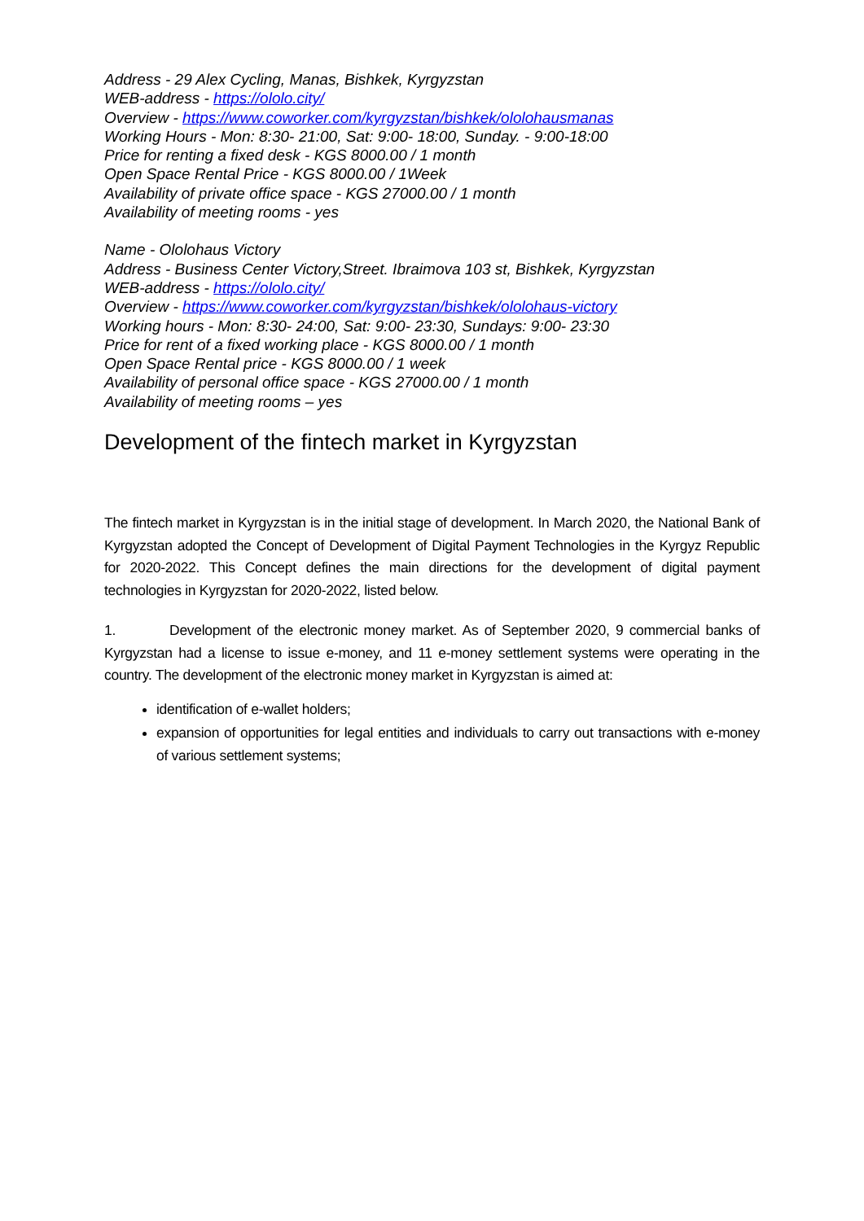Address - 29 Alex Cycling, Manas, Bishkek, Kyrgyzstan
WEB-address - https://ololo.city/
Overview - https://www.coworker.com/kyrgyzstan/bishkek/ololohausmanas
Working Hours - Mon: 8:30- 21:00, Sat: 9:00- 18:00, Sunday. - 9:00-18:00
Price for renting a fixed desk - KGS 8000.00 / 1 month
Open Space Rental Price - KGS 8000.00 / 1Week
Availability of private office space - KGS 27000.00 / 1 month
Availability of meeting rooms - yes
Name - Ololohaus Victory
Address - Business Center Victory,Street. Ibraimova 103 st, Bishkek, Kyrgyzstan
WEB-address - https://ololo.city/
Overview - https://www.coworker.com/kyrgyzstan/bishkek/ololohaus-victory
Working hours - Mon: 8:30- 24:00, Sat: 9:00- 23:30, Sundays: 9:00- 23:30
Price for rent of a fixed working place - KGS 8000.00 / 1 month
Open Space Rental price - KGS 8000.00 / 1 week
Availability of personal office space - KGS 27000.00 / 1 month
Availability of meeting rooms – yes
Development of the fintech market in Kyrgyzstan
The fintech market in Kyrgyzstan is in the initial stage of development. In March 2020, the National Bank of Kyrgyzstan adopted the Concept of Development of Digital Payment Technologies in the Kyrgyz Republic for 2020-2022. This Concept defines the main directions for the development of digital payment technologies in Kyrgyzstan for 2020-2022, listed below.
1. Development of the electronic money market. As of September 2020, 9 commercial banks of Kyrgyzstan had a license to issue e-money, and 11 e-money settlement systems were operating in the country. The development of the electronic money market in Kyrgyzstan is aimed at:
identification of e-wallet holders;
expansion of opportunities for legal entities and individuals to carry out transactions with e-money of various settlement systems;